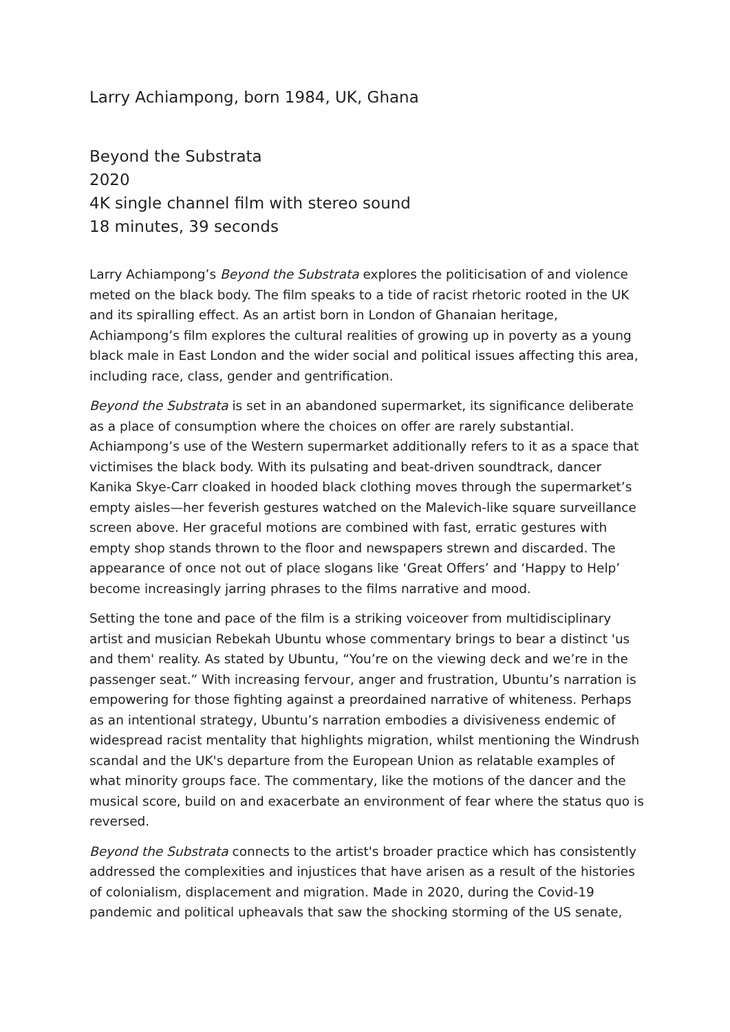Larry Achiampong, born 1984, UK, Ghana
Beyond the Substrata
2020
4K single channel film with stereo sound
18 minutes, 39 seconds
Larry Achiampong’s Beyond the Substrata explores the politicisation of and violence meted on the black body. The film speaks to a tide of racist rhetoric rooted in the UK and its spiralling effect. As an artist born in London of Ghanaian heritage, Achiampong’s film explores the cultural realities of growing up in poverty as a young black male in East London and the wider social and political issues affecting this area, including race, class, gender and gentrification.
Beyond the Substrata is set in an abandoned supermarket, its significance deliberate as a place of consumption where the choices on offer are rarely substantial. Achiampong’s use of the Western supermarket additionally refers to it as a space that victimises the black body. With its pulsating and beat-driven soundtrack, dancer Kanika Skye-Carr cloaked in hooded black clothing moves through the supermarket’s empty aisles—her feverish gestures watched on the Malevich-like square surveillance screen above. Her graceful motions are combined with fast, erratic gestures with empty shop stands thrown to the floor and newspapers strewn and discarded. The appearance of once not out of place slogans like ‘Great Offers’ and ‘Happy to Help’ become increasingly jarring phrases to the films narrative and mood.
Setting the tone and pace of the film is a striking voiceover from multidisciplinary artist and musician Rebekah Ubuntu whose commentary brings to bear a distinct 'us and them' reality. As stated by Ubuntu, “You’re on the viewing deck and we’re in the passenger seat.” With increasing fervour, anger and frustration, Ubuntu’s narration is empowering for those fighting against a preordained narrative of whiteness. Perhaps as an intentional strategy, Ubuntu’s narration embodies a divisiveness endemic of widespread racist mentality that highlights migration, whilst mentioning the Windrush scandal and the UK's departure from the European Union as relatable examples of what minority groups face. The commentary, like the motions of the dancer and the musical score, build on and exacerbate an environment of fear where the status quo is reversed.
Beyond the Substrata connects to the artist's broader practice which has consistently addressed the complexities and injustices that have arisen as a result of the histories of colonialism, displacement and migration. Made in 2020, during the Covid-19 pandemic and political upheavals that saw the shocking storming of the US senate,